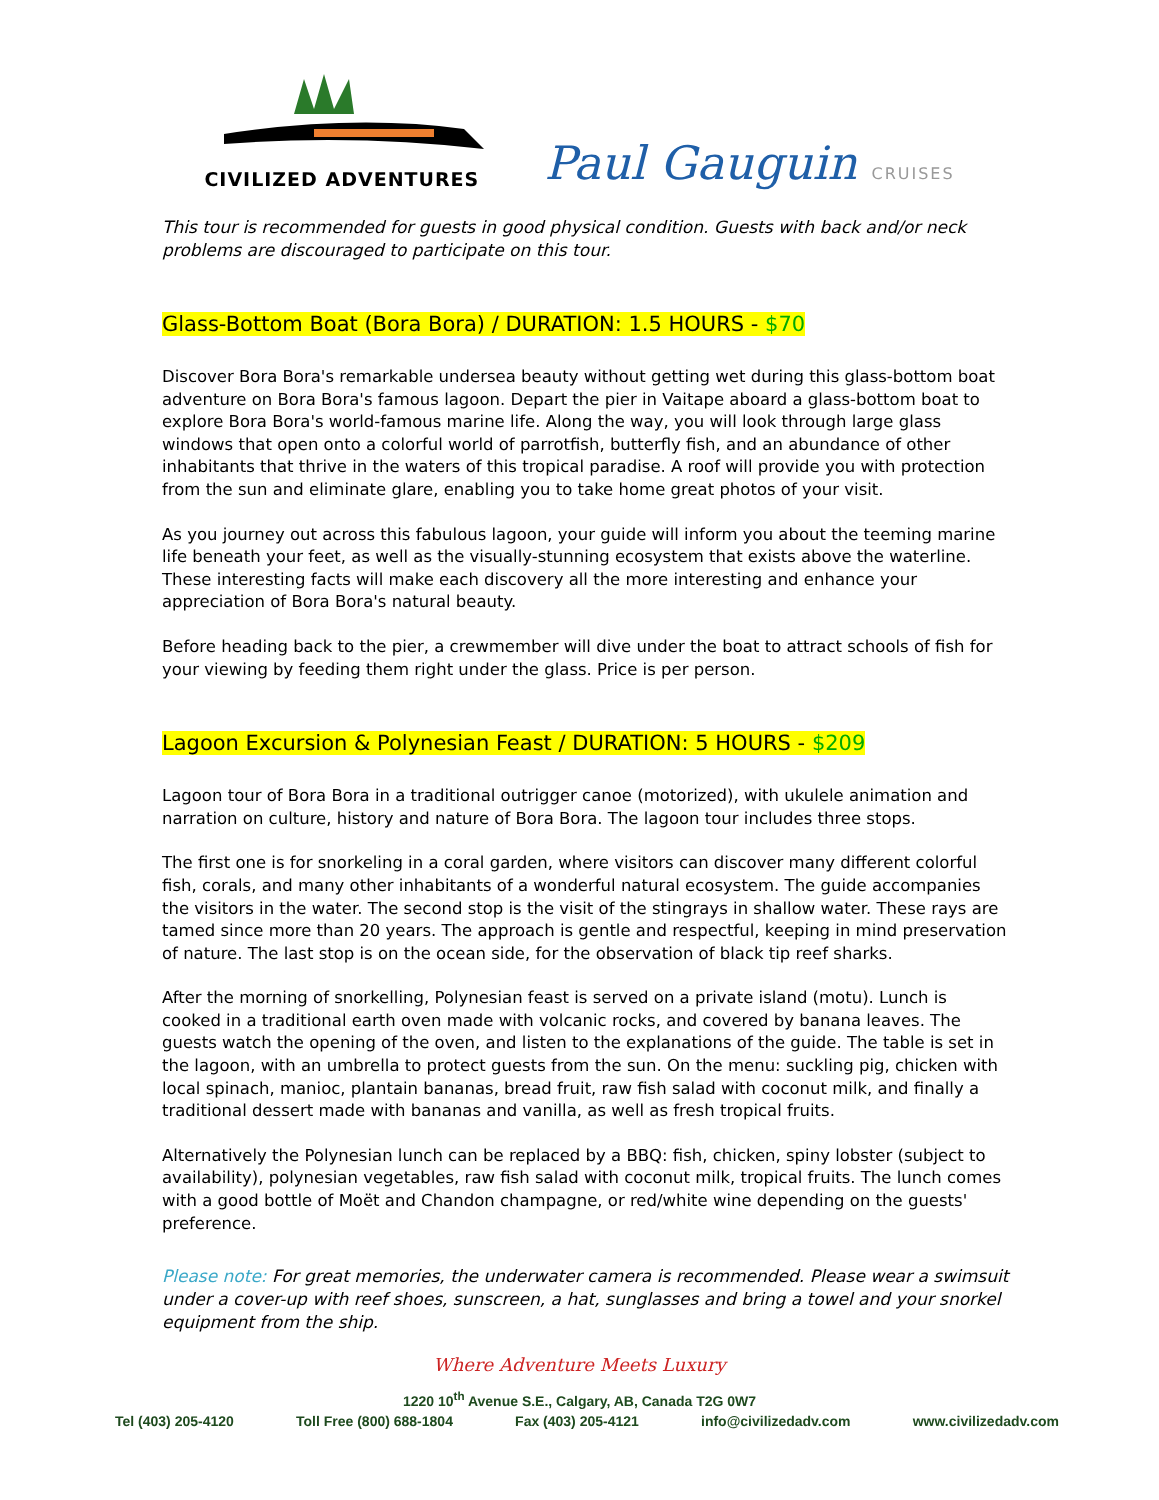CIVILIZED ADVENTURES
Paul Gauguin CRUISES
This tour is recommended for guests in good physical condition. Guests with back and/or neck problems are discouraged to participate on this tour.
Glass-Bottom Boat (Bora Bora) / DURATION: 1.5 HOURS - $70
Discover Bora Bora's remarkable undersea beauty without getting wet during this glass-bottom boat adventure on Bora Bora's famous lagoon. Depart the pier in Vaitape aboard a glass-bottom boat to explore Bora Bora's world-famous marine life. Along the way, you will look through large glass windows that open onto a colorful world of parrotfish, butterfly fish, and an abundance of other inhabitants that thrive in the waters of this tropical paradise. A roof will provide you with protection from the sun and eliminate glare, enabling you to take home great photos of your visit.
As you journey out across this fabulous lagoon, your guide will inform you about the teeming marine life beneath your feet, as well as the visually-stunning ecosystem that exists above the waterline. These interesting facts will make each discovery all the more interesting and enhance your appreciation of Bora Bora's natural beauty.
Before heading back to the pier, a crewmember will dive under the boat to attract schools of fish for your viewing by feeding them right under the glass. Price is per person.
Lagoon Excursion & Polynesian Feast / DURATION: 5 HOURS - $209
Lagoon tour of Bora Bora in a traditional outrigger canoe (motorized), with ukulele animation and narration on culture, history and nature of Bora Bora. The lagoon tour includes three stops.
The first one is for snorkeling in a coral garden, where visitors can discover many different colorful fish, corals, and many other inhabitants of a wonderful natural ecosystem. The guide accompanies the visitors in the water. The second stop is the visit of the stingrays in shallow water. These rays are tamed since more than 20 years. The approach is gentle and respectful, keeping in mind preservation of nature. The last stop is on the ocean side, for the observation of black tip reef sharks.
After the morning of snorkelling, Polynesian feast is served on a private island (motu). Lunch is cooked in a traditional earth oven made with volcanic rocks, and covered by banana leaves. The guests watch the opening of the oven, and listen to the explanations of the guide. The table is set in the lagoon, with an umbrella to protect guests from the sun. On the menu: suckling pig, chicken with local spinach, manioc, plantain bananas, bread fruit, raw fish salad with coconut milk, and finally a traditional dessert made with bananas and vanilla, as well as fresh tropical fruits.
Alternatively the Polynesian lunch can be replaced by a BBQ: fish, chicken, spiny lobster (subject to availability), polynesian vegetables, raw fish salad with coconut milk, tropical fruits. The lunch comes with a good bottle of Moët and Chandon champagne, or red/white wine depending on the guests' preference.
Please note: For great memories, the underwater camera is recommended. Please wear a swimsuit under a cover-up with reef shoes, sunscreen, a hat, sunglasses and bring a towel and your snorkel equipment from the ship.
Where Adventure Meets Luxury
1220 10<sup>th</sup> Avenue S.E., Calgary, AB, Canada T2G 0W7
Tel (403) 205-4120 Toll Free (800) 688-1804 Fax (403) 205-4121 info@civilizedadv.com www.civilizedadv.com